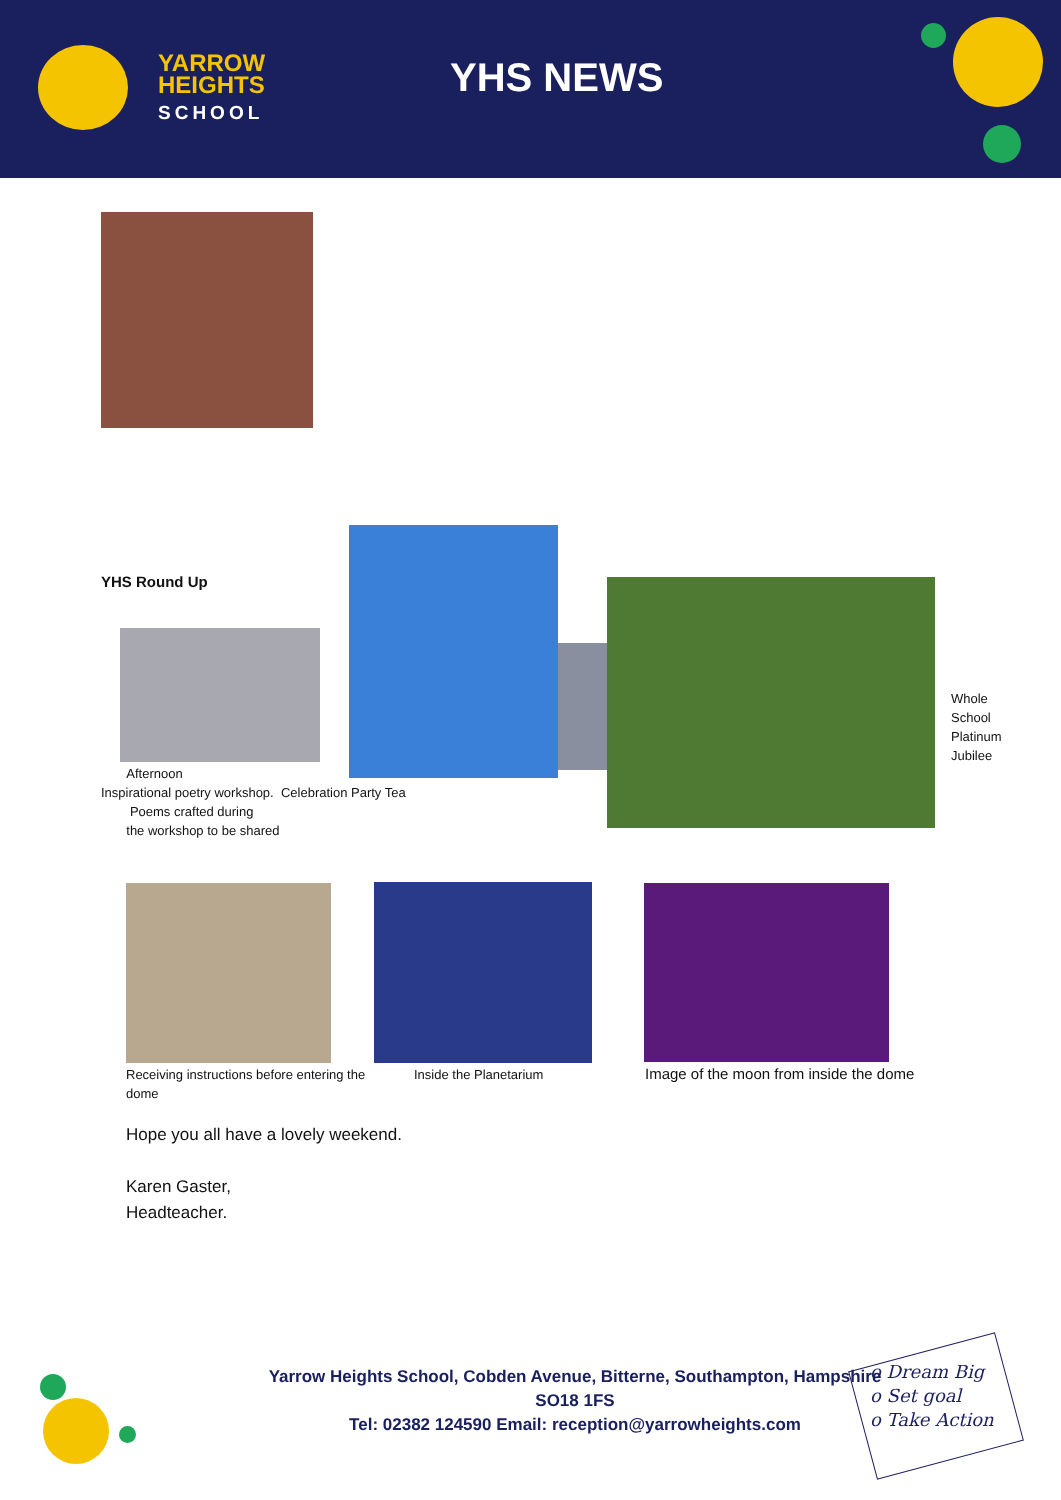YARROW
HEIGHTS
SCHOOL
YHS NEWS
YHS Round Up
Whole
School
Platinum
Jubilee
Afternoon
Inspirational poetry workshop. Celebration Party Tea
Poems crafted during
the workshop to be shared
Receiving instructions before entering the dome
Inside the Planetarium
Image of the moon from inside the dome
Hope you all have a lovely weekend.
Karen Gaster,
Headteacher.
Yarrow Heights School, Cobden Avenue, Bitterne, Southampton, Hampshire
SO18 1FS
Tel: 02382 124590 Email: reception@yarrowheights.com
o Dream Big
o Set goal
o Take Action